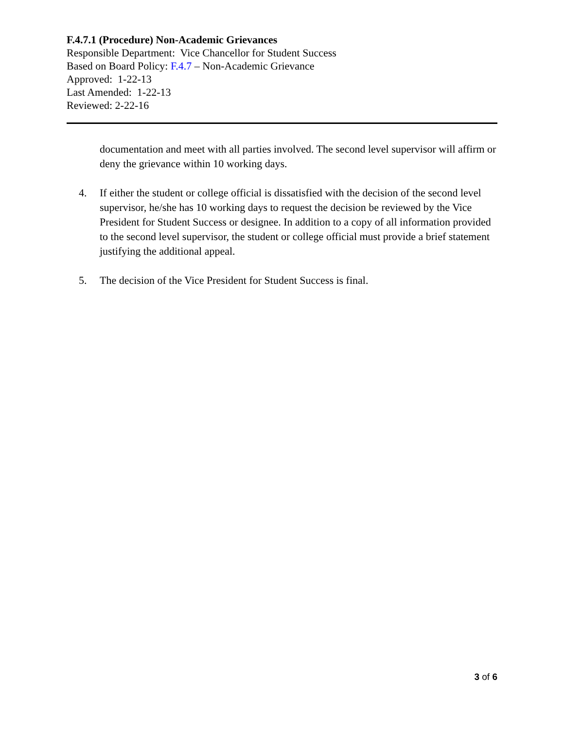F.4.7.1 (Procedure) Non-Academic Grievances
Responsible Department: Vice Chancellor for Student Success
Based on Board Policy: F.4.7 – Non-Academic Grievance
Approved: 1-22-13
Last Amended: 1-22-13
Reviewed: 2-22-16
documentation and meet with all parties involved. The second level supervisor will affirm or deny the grievance within 10 working days.
4. If either the student or college official is dissatisfied with the decision of the second level supervisor, he/she has 10 working days to request the decision be reviewed by the Vice President for Student Success or designee. In addition to a copy of all information provided to the second level supervisor, the student or college official must provide a brief statement justifying the additional appeal.
5. The decision of the Vice President for Student Success is final.
3 of 6